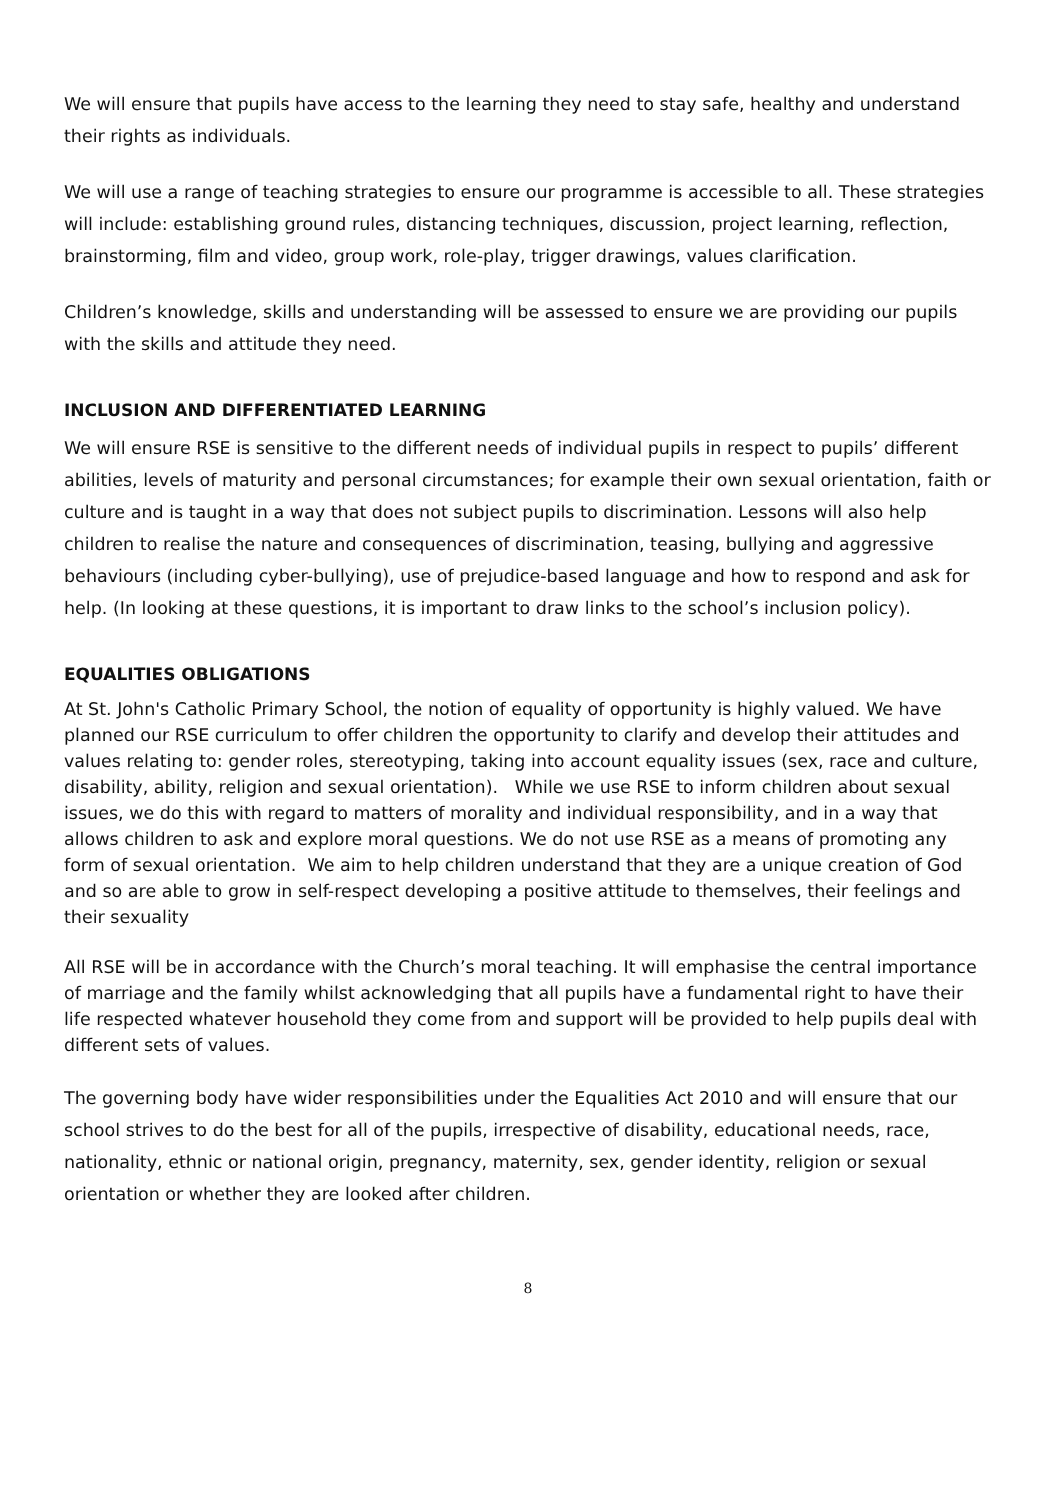We will ensure that pupils have access to the learning they need to stay safe, healthy and understand their rights as individuals.
We will use a range of teaching strategies to ensure our programme is accessible to all. These strategies will include: establishing ground rules, distancing techniques, discussion, project learning, reflection, brainstorming, film and video, group work, role-play, trigger drawings, values clarification.
Children’s knowledge, skills and understanding will be assessed to ensure we are providing our pupils with the skills and attitude they need.
INCLUSION AND DIFFERENTIATED LEARNING
We will ensure RSE is sensitive to the different needs of individual pupils in respect to pupils’ different abilities, levels of maturity and personal circumstances; for example their own sexual orientation, faith or culture and is taught in a way that does not subject pupils to discrimination. Lessons will also help children to realise the nature and consequences of discrimination, teasing, bullying and aggressive behaviours (including cyber-bullying), use of prejudice-based language and how to respond and ask for help. (In looking at these questions, it is important to draw links to the school’s inclusion policy).
EQUALITIES OBLIGATIONS
At St. John's Catholic Primary School, the notion of equality of opportunity is highly valued. We have planned our RSE curriculum to offer children the opportunity to clarify and develop their attitudes and values relating to: gender roles, stereotyping, taking into account equality issues (sex, race and culture, disability, ability, religion and sexual orientation). While we use RSE to inform children about sexual issues, we do this with regard to matters of morality and individual responsibility, and in a way that allows children to ask and explore moral questions. We do not use RSE as a means of promoting any form of sexual orientation. We aim to help children understand that they are a unique creation of God and so are able to grow in self-respect developing a positive attitude to themselves, their feelings and their sexuality
All RSE will be in accordance with the Church’s moral teaching. It will emphasise the central importance of marriage and the family whilst acknowledging that all pupils have a fundamental right to have their life respected whatever household they come from and support will be provided to help pupils deal with different sets of values.
The governing body have wider responsibilities under the Equalities Act 2010 and will ensure that our school strives to do the best for all of the pupils, irrespective of disability, educational needs, race, nationality, ethnic or national origin, pregnancy, maternity, sex, gender identity, religion or sexual orientation or whether they are looked after children.
8